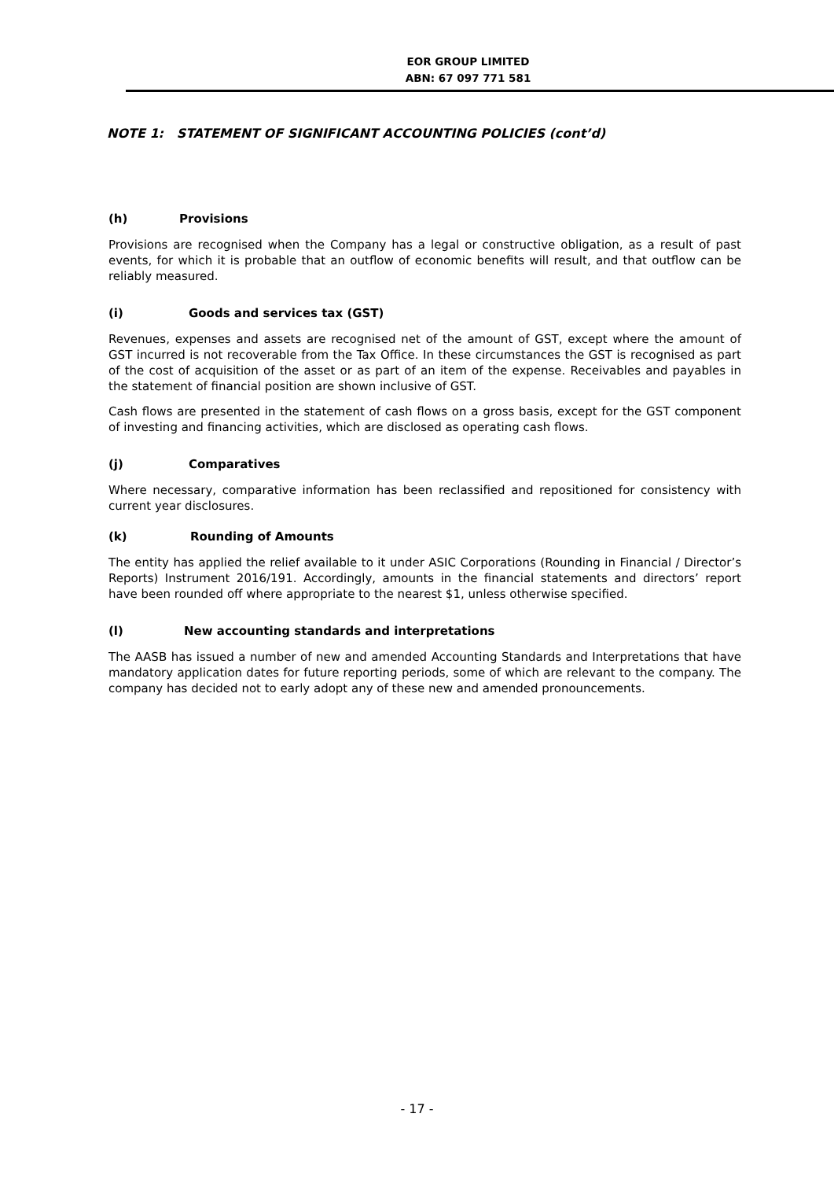EOR GROUP LIMITED
ABN: 67 097 771 581
NOTE 1: STATEMENT OF SIGNIFICANT ACCOUNTING POLICIES (cont’d)
(h) Provisions
Provisions are recognised when the Company has a legal or constructive obligation, as a result of past events, for which it is probable that an outflow of economic benefits will result, and that outflow can be reliably measured.
(i) Goods and services tax (GST)
Revenues, expenses and assets are recognised net of the amount of GST, except where the amount of GST incurred is not recoverable from the Tax Office. In these circumstances the GST is recognised as part of the cost of acquisition of the asset or as part of an item of the expense. Receivables and payables in the statement of financial position are shown inclusive of GST.
Cash flows are presented in the statement of cash flows on a gross basis, except for the GST component of investing and financing activities, which are disclosed as operating cash flows.
(j) Comparatives
Where necessary, comparative information has been reclassified and repositioned for consistency with current year disclosures.
(k) Rounding of Amounts
The entity has applied the relief available to it under ASIC Corporations (Rounding in Financial / Director’s Reports) Instrument 2016/191. Accordingly, amounts in the financial statements and directors’ report have been rounded off where appropriate to the nearest $1, unless otherwise specified.
(l) New accounting standards and interpretations
The AASB has issued a number of new and amended Accounting Standards and Interpretations that have mandatory application dates for future reporting periods, some of which are relevant to the company. The company has decided not to early adopt any of these new and amended pronouncements.
- 17 -